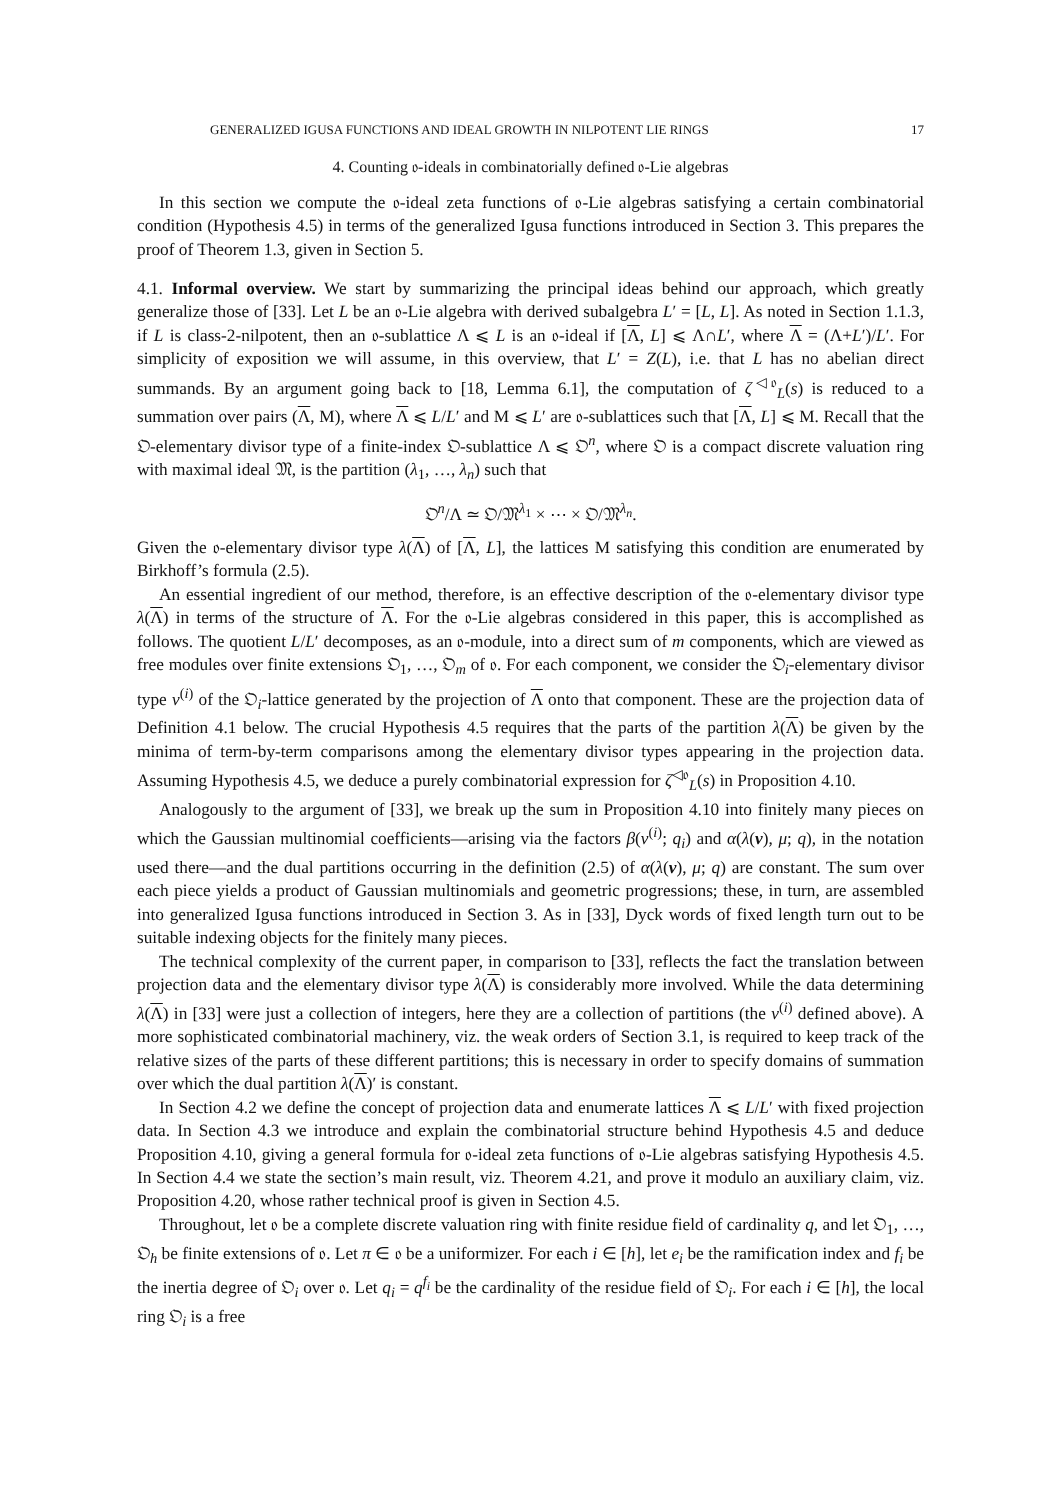GENERALIZED IGUSA FUNCTIONS AND IDEAL GROWTH IN NILPOTENT LIE RINGS 17
4. Counting 𝔬-ideals in combinatorially defined 𝔬-Lie algebras
In this section we compute the 𝔬-ideal zeta functions of 𝔬-Lie algebras satisfying a certain combinatorial condition (Hypothesis 4.5) in terms of the generalized Igusa functions introduced in Section 3. This prepares the proof of Theorem 1.3, given in Section 5.
4.1. Informal overview. We start by summarizing the principal ideas behind our approach, which greatly generalize those of [33]. Let L be an 𝔬-Lie algebra with derived subalgebra L′ = [L, L]. As noted in Section 1.1.3, if L is class-2-nilpotent, then an 𝔬-sublattice Λ ⩽ L is an 𝔬-ideal if [Λ, L] ⩽ Λ∩L′, where Λ = (Λ+L′)/L′. For simplicity of exposition we will assume, in this overview, that L′ = Z(L), i.e. that L has no abelian direct summands. By an argument going back to [18, Lemma 6.1], the computation of ζ<sup>◁𝔬</sup><sub>L</sub>(s) is reduced to a summation over pairs (Λ, M), where Λ ⩽ L/L′ and M ⩽ L′ are 𝔬-sublattices such that [Λ, L] ⩽ M. Recall that the 𝔒-elementary divisor type of a finite-index 𝔒-sublattice Λ ⩽ 𝔒<sup>n</sup>, where 𝔒 is a compact discrete valuation ring with maximal ideal 𝔐, is the partition (λ<sub>1</sub>, …, λ<sub>n</sub>) such that
𝔒<sup>n</sup>/Λ ≃ 𝔒/𝔐<sup>λ<sub>1</sub></sup> × ⋯ × 𝔒/𝔐<sup>λ<sub>n</sub></sup>.
Given the 𝔬-elementary divisor type λ(Λ) of [Λ, L], the lattices M satisfying this condition are enumerated by Birkhoff’s formula (2.5).
An essential ingredient of our method, therefore, is an effective description of the 𝔬-elementary divisor type λ(Λ) in terms of the structure of Λ. For the 𝔬-Lie algebras considered in this paper, this is accomplished as follows. The quotient L/L′ decomposes, as an 𝔬-module, into a direct sum of m components, which are viewed as free modules over finite extensions 𝔒<sub>1</sub>, …, 𝔒<sub>m</sub> of 𝔬. For each component, we consider the 𝔒<sub>i</sub>-elementary divisor type ν<sup>(i)</sup> of the 𝔒<sub>i</sub>-lattice generated by the projection of Λ onto that component. These are the projection data of Definition 4.1 below. The crucial Hypothesis 4.5 requires that the parts of the partition λ(Λ) be given by the minima of term-by-term comparisons among the elementary divisor types appearing in the projection data. Assuming Hypothesis 4.5, we deduce a purely combinatorial expression for ζ<sup>◁𝔬</sup><sub>L</sub>(s) in Proposition 4.10.
Analogously to the argument of [33], we break up the sum in Proposition 4.10 into finitely many pieces on which the Gaussian multinomial coefficients—arising via the factors β(ν<sup>(i)</sup>; q<sub>i</sub>) and α(λ(ν), μ; q), in the notation used there—and the dual partitions occurring in the definition (2.5) of α(λ(ν), μ; q) are constant. The sum over each piece yields a product of Gaussian multinomials and geometric progressions; these, in turn, are assembled into generalized Igusa functions introduced in Section 3. As in [33], Dyck words of fixed length turn out to be suitable indexing objects for the finitely many pieces.
The technical complexity of the current paper, in comparison to [33], reflects the fact the translation between projection data and the elementary divisor type λ(Λ) is considerably more involved. While the data determining λ(Λ) in [33] were just a collection of integers, here they are a collection of partitions (the ν<sup>(i)</sup> defined above). A more sophisticated combinatorial machinery, viz. the weak orders of Section 3.1, is required to keep track of the relative sizes of the parts of these different partitions; this is necessary in order to specify domains of summation over which the dual partition λ(Λ)′ is constant.
In Section 4.2 we define the concept of projection data and enumerate lattices Λ ⩽ L/L′ with fixed projection data. In Section 4.3 we introduce and explain the combinatorial structure behind Hypothesis 4.5 and deduce Proposition 4.10, giving a general formula for 𝔬-ideal zeta functions of 𝔬-Lie algebras satisfying Hypothesis 4.5. In Section 4.4 we state the section’s main result, viz. Theorem 4.21, and prove it modulo an auxiliary claim, viz. Proposition 4.20, whose rather technical proof is given in Section 4.5.
Throughout, let 𝔬 be a complete discrete valuation ring with finite residue field of cardinality q, and let 𝔒<sub>1</sub>, …, 𝔒<sub>h</sub> be finite extensions of 𝔬. Let π ∈ 𝔬 be a uniformizer. For each i ∈ [h], let e<sub>i</sub> be the ramification index and f<sub>i</sub> be the inertia degree of 𝔒<sub>i</sub> over 𝔬. Let q<sub>i</sub> = q<sup>f<sub>i</sub></sup> be the cardinality of the residue field of 𝔒<sub>i</sub>. For each i ∈ [h], the local ring 𝔒<sub>i</sub> is a free